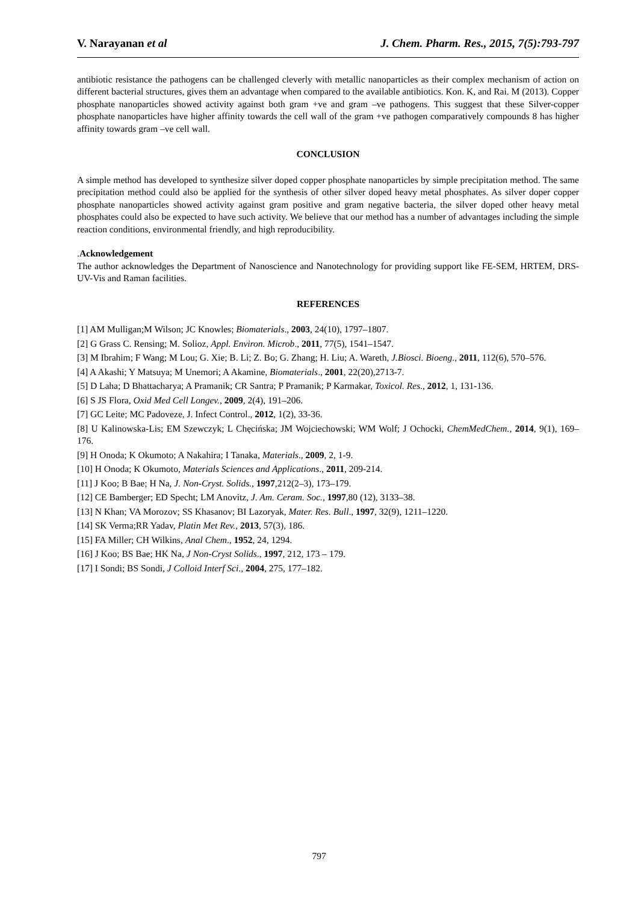V. Narayanan et al J. Chem. Pharm. Res., 2015, 7(5):793-797
antibiotic resistance the pathogens can be challenged cleverly with metallic nanoparticles as their complex mechanism of action on different bacterial structures, gives them an advantage when compared to the available antibiotics. Kon. K, and Rai. M (2013). Copper phosphate nanoparticles showed activity against both gram +ve and gram –ve pathogens. This suggest that these Silver-copper phosphate nanoparticles have higher affinity towards the cell wall of the gram +ve pathogen comparatively compounds 8 has higher affinity towards gram –ve cell wall.
CONCLUSION
A simple method has developed to synthesize silver doped copper phosphate nanoparticles by simple precipitation method. The same precipitation method could also be applied for the synthesis of other silver doped heavy metal phosphates. As silver doper copper phosphate nanoparticles showed activity against gram positive and gram negative bacteria, the silver doped other heavy metal phosphates could also be expected to have such activity. We believe that our method has a number of advantages including the simple reaction conditions, environmental friendly, and high reproducibility.
.Acknowledgement
The author acknowledges the Department of Nanoscience and Nanotechnology for providing support like FE-SEM, HRTEM, DRS-UV-Vis and Raman facilities.
REFERENCES
[1] AM Mulligan;M Wilson; JC Knowles; Biomaterials., 2003, 24(10), 1797–1807.
[2] G Grass C. Rensing; M. Solioz, Appl. Environ. Microb., 2011, 77(5), 1541–1547.
[3] M Ibrahim; F Wang; M Lou; G. Xie; B. Li; Z. Bo; G. Zhang; H. Liu; A. Wareth, J.Biosci. Bioeng., 2011, 112(6), 570–576.
[4] A Akashi; Y Matsuya; M Unemori; A Akamine, Biomaterials., 2001, 22(20),2713-7.
[5] D Laha; D Bhattacharya; A Pramanik; CR Santra; P Pramanik; P Karmakar, Toxicol. Res., 2012, 1, 131-136.
[6] S JS Flora, Oxid Med Cell Longev., 2009, 2(4), 191–206.
[7] GC Leite; MC Padoveze, J. Infect Control., 2012, 1(2), 33-36.
[8] U Kalinowska-Lis; EM Szewczyk; L Chęcińska; JM Wojciechowski; WM Wolf; J Ochocki, ChemMedChem., 2014, 9(1), 169–176.
[9] H Onoda; K Okumoto; A Nakahira; I Tanaka, Materials., 2009, 2, 1-9.
[10] H Onoda; K Okumoto, Materials Sciences and Applications., 2011, 209-214.
[11] J Koo; B Bae; H Na, J. Non-Cryst. Solids., 1997,212(2–3), 173–179.
[12] CE Bamberger; ED Specht; LM Anovitz, J. Am. Ceram. Soc., 1997,80 (12), 3133–38.
[13] N Khan; VA Morozov; SS Khasanov; BI Lazoryak, Mater. Res. Bull., 1997, 32(9), 1211–1220.
[14] SK Verma;RR Yadav, Platin Met Rev., 2013, 57(3), 186.
[15] FA Miller; CH Wilkins, Anal Chem., 1952, 24, 1294.
[16] J Koo; BS Bae; HK Na, J Non-Cryst Solids., 1997, 212, 173 – 179.
[17] I Sondi; BS Sondi, J Colloid Interf Sci., 2004, 275, 177–182.
797